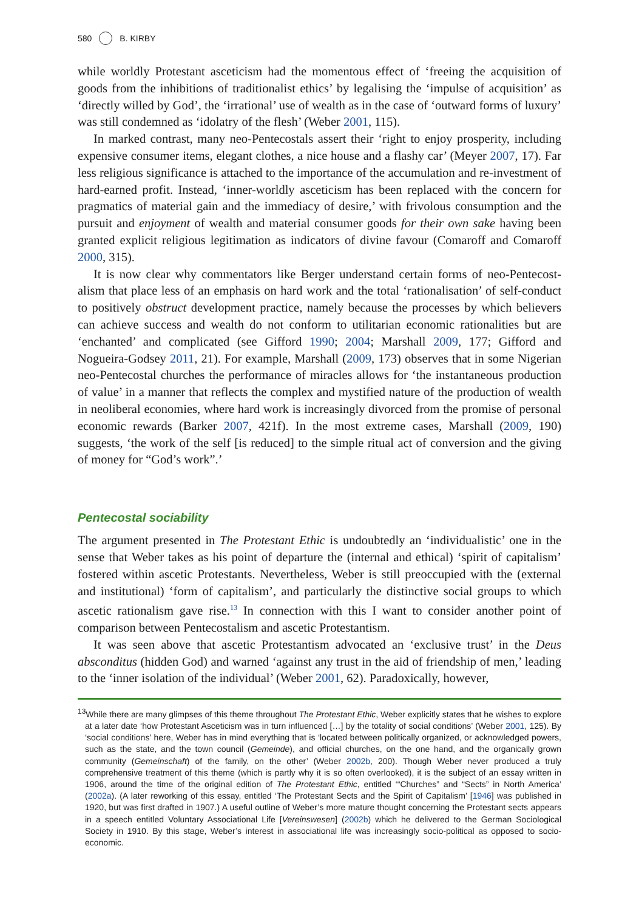580 B. KIRBY
while worldly Protestant asceticism had the momentous effect of ‘freeing the acquisition of goods from the inhibitions of traditionalist ethics’ by legalising the ‘impulse of acquisition’ as ‘directly willed by God’, the ‘irrational’ use of wealth as in the case of ‘outward forms of luxury’ was still condemned as ‘idolatry of the flesh’ (Weber 2001, 115).
In marked contrast, many neo-Pentecostals assert their ‘right to enjoy prosperity, including expensive consumer items, elegant clothes, a nice house and a flashy car’ (Meyer 2007, 17). Far less religious significance is attached to the importance of the accumulation and re-investment of hard-earned profit. Instead, ‘inner-worldly asceticism has been replaced with the concern for pragmatics of material gain and the immediacy of desire,’ with frivolous consumption and the pursuit and enjoyment of wealth and material consumer goods for their own sake having been granted explicit religious legitimation as indicators of divine favour (Comaroff and Comaroff 2000, 315).
It is now clear why commentators like Berger understand certain forms of neo-Pentecost-alism that place less of an emphasis on hard work and the total ‘rationalisation’ of self-conduct to positively obstruct development practice, namely because the processes by which believers can achieve success and wealth do not conform to utilitarian economic rationalities but are ‘enchanted’ and complicated (see Gifford 1990; 2004; Marshall 2009, 177; Gifford and Nogueira-Godsey 2011, 21). For example, Marshall (2009, 173) observes that in some Nigerian neo-Pentecostal churches the performance of miracles allows for ‘the instantaneous production of value’ in a manner that reflects the complex and mystified nature of the production of wealth in neoliberal economies, where hard work is increasingly divorced from the promise of personal economic rewards (Barker 2007, 421f). In the most extreme cases, Marshall (2009, 190) suggests, ‘the work of the self [is reduced] to the simple ritual act of conversion and the giving of money for “God’s work”.’
Pentecostal sociability
The argument presented in The Protestant Ethic is undoubtedly an ‘individualistic’ one in the sense that Weber takes as his point of departure the (internal and ethical) ‘spirit of capitalism’ fostered within ascetic Protestants. Nevertheless, Weber is still preoccupied with the (external and institutional) ‘form of capitalism’, and particularly the distinctive social groups to which ascetic rationalism gave rise.<sup>13</sup> In connection with this I want to consider another point of comparison between Pentecostalism and ascetic Protestantism.
It was seen above that ascetic Protestantism advocated an ‘exclusive trust’ in the Deus absconditus (hidden God) and warned ‘against any trust in the aid of friendship of men,’ leading to the ‘inner isolation of the individual’ (Weber 2001, 62). Paradoxically, however,
<sup>13</sup> While there are many glimpses of this theme throughout The Protestant Ethic, Weber explicitly states that he wishes to explore at a later date ‘how Protestant Asceticism was in turn influenced […] by the totality of social conditions’ (Weber 2001, 125). By ‘social conditions’ here, Weber has in mind everything that is ‘located between politically organized, or acknowledged powers, such as the state, and the town council (Gemeinde), and official churches, on the one hand, and the organically grown community (Gemeinschaft) of the family, on the other’ (Weber 2002b, 200). Though Weber never produced a truly comprehensive treatment of this theme (which is partly why it is so often overlooked), it is the subject of an essay written in 1906, around the time of the original edition of The Protestant Ethic, entitled ‘“Churches” and “Sects” in North America’ (2002a). (A later reworking of this essay, entitled ‘The Protestant Sects and the Spirit of Capitalism’ [1946] was published in 1920, but was first drafted in 1907.) A useful outline of Weber’s more mature thought concerning the Protestant sects appears in a speech entitled Voluntary Associational Life [Vereinswesen] (2002b) which he delivered to the German Sociological Society in 1910. By this stage, Weber’s interest in associational life was increasingly socio-political as opposed to socio-economic.